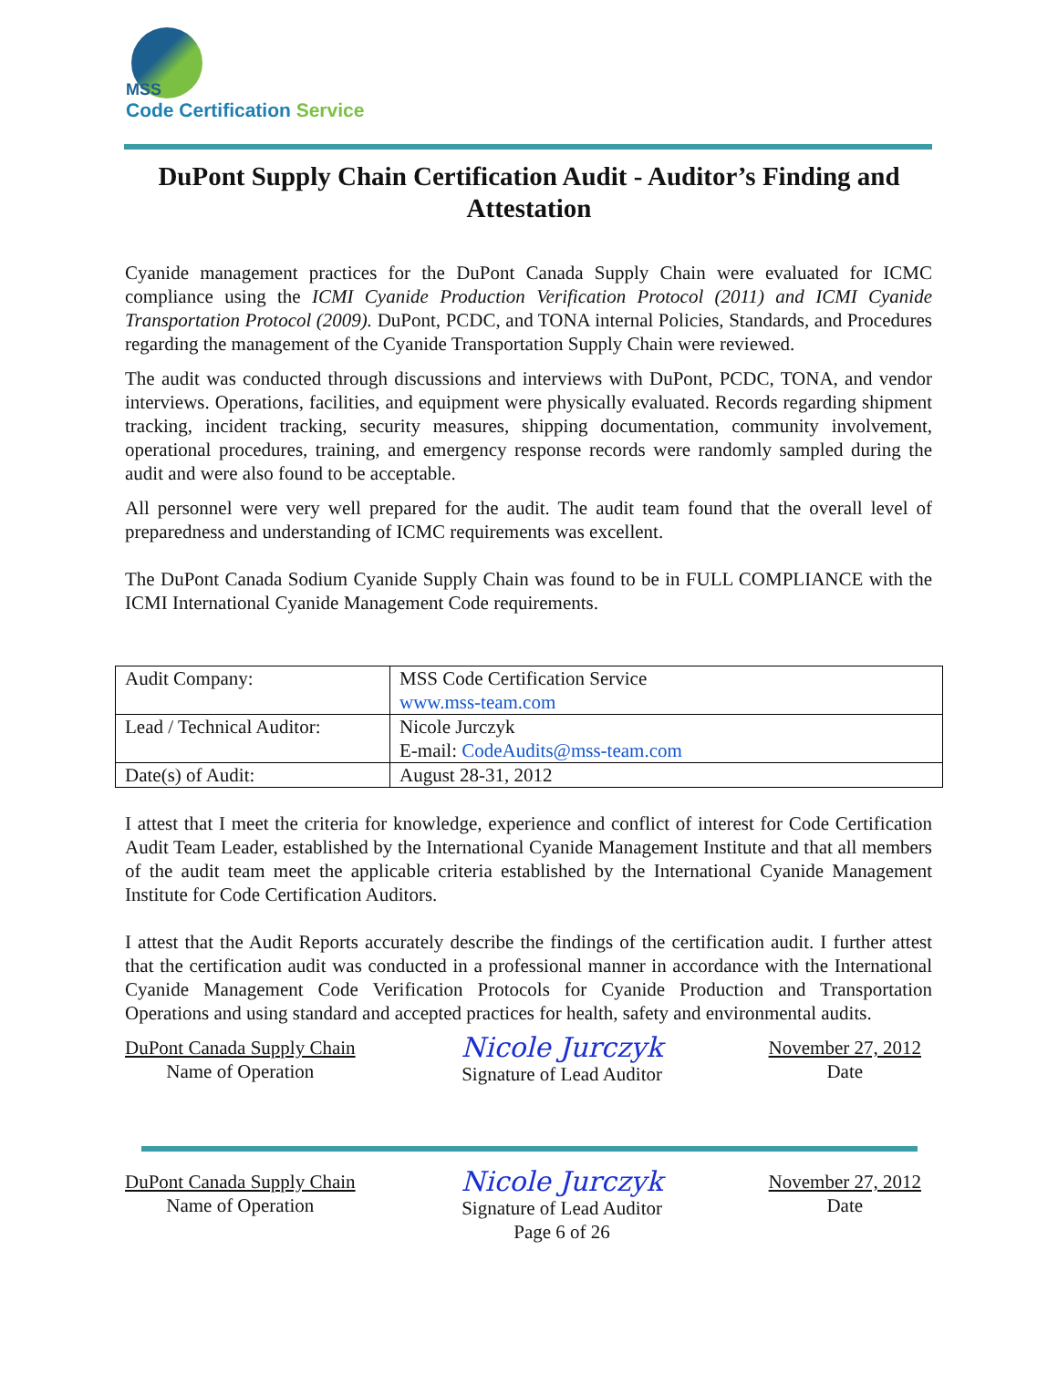MSS
Code Certification Service
DuPont Supply Chain Certification Audit - Auditor’s Finding and Attestation
Cyanide management practices for the DuPont Canada Supply Chain were evaluated for ICMC compliance using the ICMI Cyanide Production Verification Protocol (2011) and ICMI Cyanide Transportation Protocol (2009). DuPont, PCDC, and TONA internal Policies, Standards, and Procedures regarding the management of the Cyanide Transportation Supply Chain were reviewed.
The audit was conducted through discussions and interviews with DuPont, PCDC, TONA, and vendor interviews. Operations, facilities, and equipment were physically evaluated. Records regarding shipment tracking, incident tracking, security measures, shipping documentation, community involvement, operational procedures, training, and emergency response records were randomly sampled during the audit and were also found to be acceptable.
All personnel were very well prepared for the audit. The audit team found that the overall level of preparedness and understanding of ICMC requirements was excellent.
The DuPont Canada Sodium Cyanide Supply Chain was found to be in FULL COMPLIANCE with the ICMI International Cyanide Management Code requirements.
| Audit Company: | MSS Code Certification Service www.mss-team.com |
| Lead / Technical Auditor: | Nicole Jurczyk E-mail: CodeAudits@mss-team.com |
| Date(s) of Audit: | August 28-31, 2012 |
I attest that I meet the criteria for knowledge, experience and conflict of interest for Code Certification Audit Team Leader, established by the International Cyanide Management Institute and that all members of the audit team meet the applicable criteria established by the International Cyanide Management Institute for Code Certification Auditors.
I attest that the Audit Reports accurately describe the findings of the certification audit. I further attest that the certification audit was conducted in a professional manner in accordance with the International Cyanide Management Code Verification Protocols for Cyanide Production and Transportation Operations and using standard and accepted practices for health, safety and environmental audits.
DuPont Canada Supply Chain
Name of Operation
Nicole Jurczyk
Signature of Lead Auditor
November 27, 2012
Date
DuPont Canada Supply Chain
Name of Operation
Nicole Jurczyk
Signature of Lead Auditor
Page 6 of 26
November 27, 2012
Date